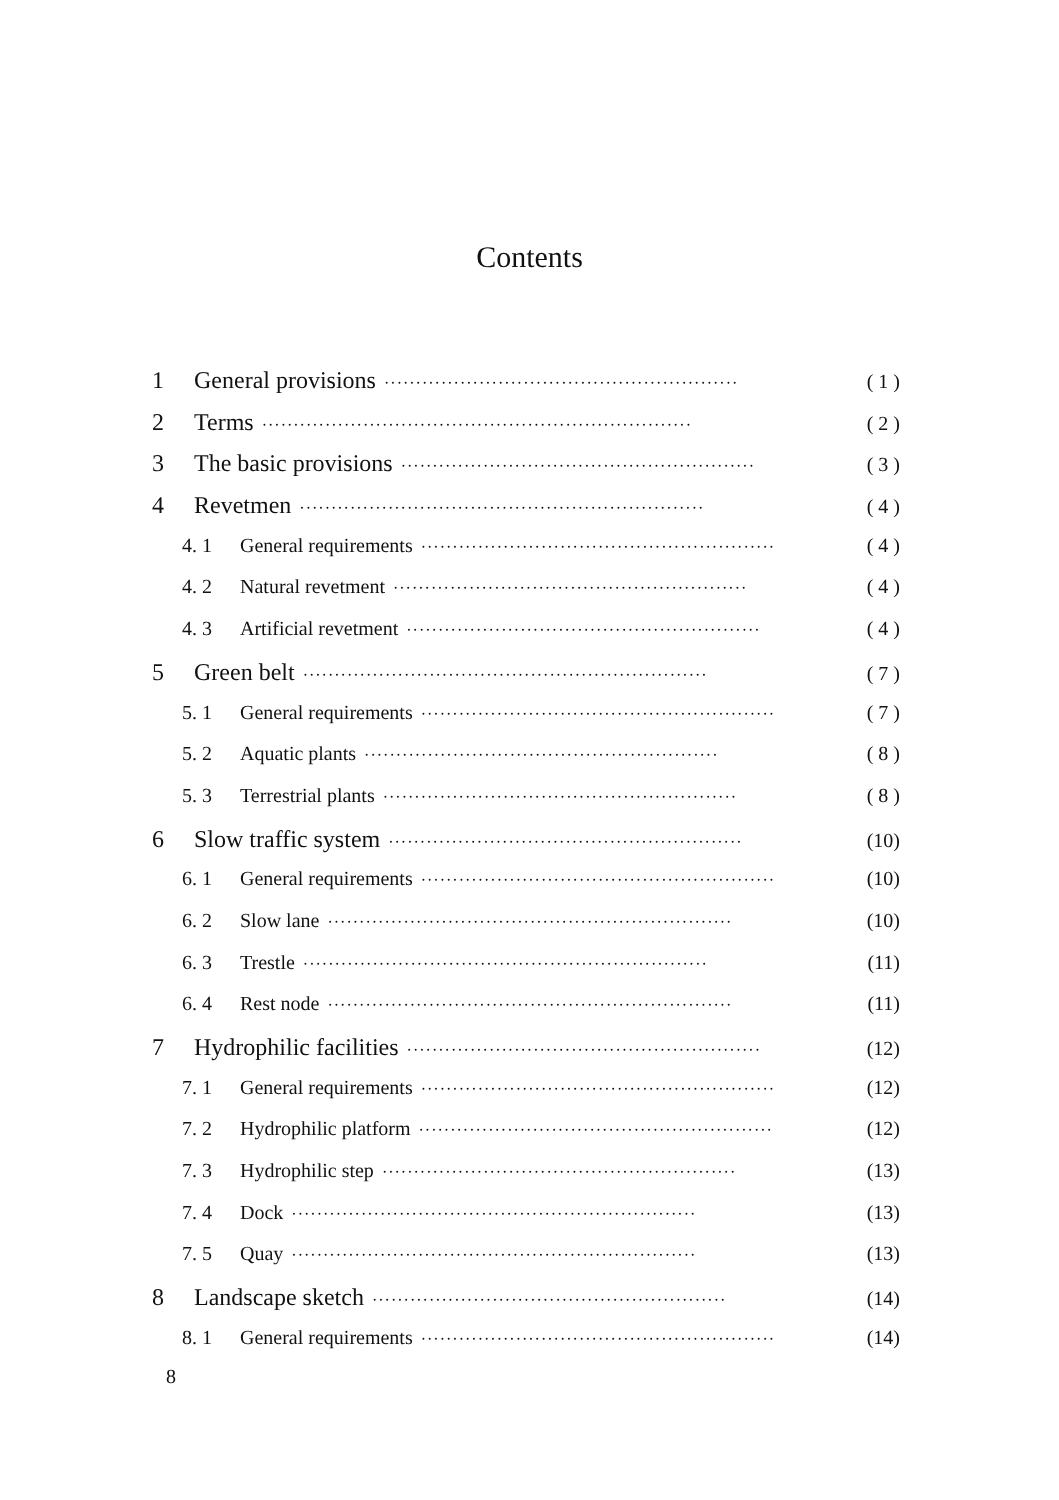Contents
1 General provisions ························································ ( 1 )
2 Terms ···································································· ( 2 )
3 The basic provisions ························································ ( 3 )
4 Revetmen ································································ ( 4 )
4. 1 General requirements ························································ ( 4 )
4. 2 Natural revetment ························································ ( 4 )
4. 3 Artificial revetment ························································ ( 4 )
5 Green belt ································································ ( 7 )
5. 1 General requirements ························································ ( 7 )
5. 2 Aquatic plants ························································ ( 8 )
5. 3 Terrestrial plants ························································ ( 8 )
6 Slow traffic system ························································ (10)
6. 1 General requirements ························································ (10)
6. 2 Slow lane ································································ (10)
6. 3 Trestle ································································ (11)
6. 4 Rest node ································································ (11)
7 Hydrophilic facilities ························································ (12)
7. 1 General requirements ························································ (12)
7. 2 Hydrophilic platform ························································ (12)
7. 3 Hydrophilic step ························································ (13)
7. 4 Dock ································································ (13)
7. 5 Quay ································································ (13)
8 Landscape sketch ························································ (14)
8. 1 General requirements ························································ (14)
8